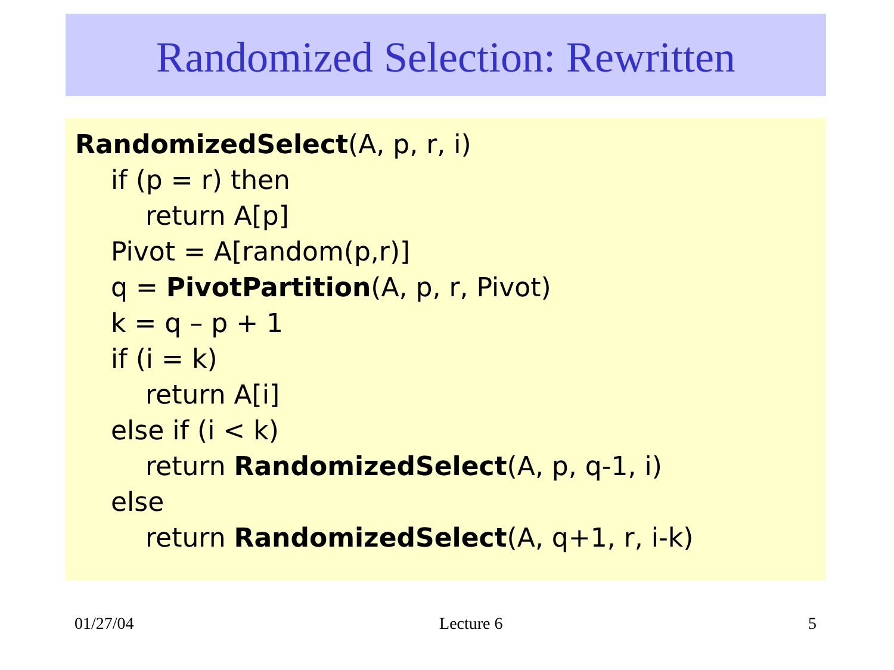Randomized Selection: Rewritten
RandomizedSelect(A, p, r, i)
if (p = r) then
return A[p]
Pivot = A[random(p,r)]
q = PivotPartition(A, p, r, Pivot)
k = q – p + 1
if (i = k)
return A[i]
else if (i < k)
return RandomizedSelect(A, p, q-1, i)
else
return RandomizedSelect(A, q+1, r, i-k)
01/27/04 Lecture 6 5